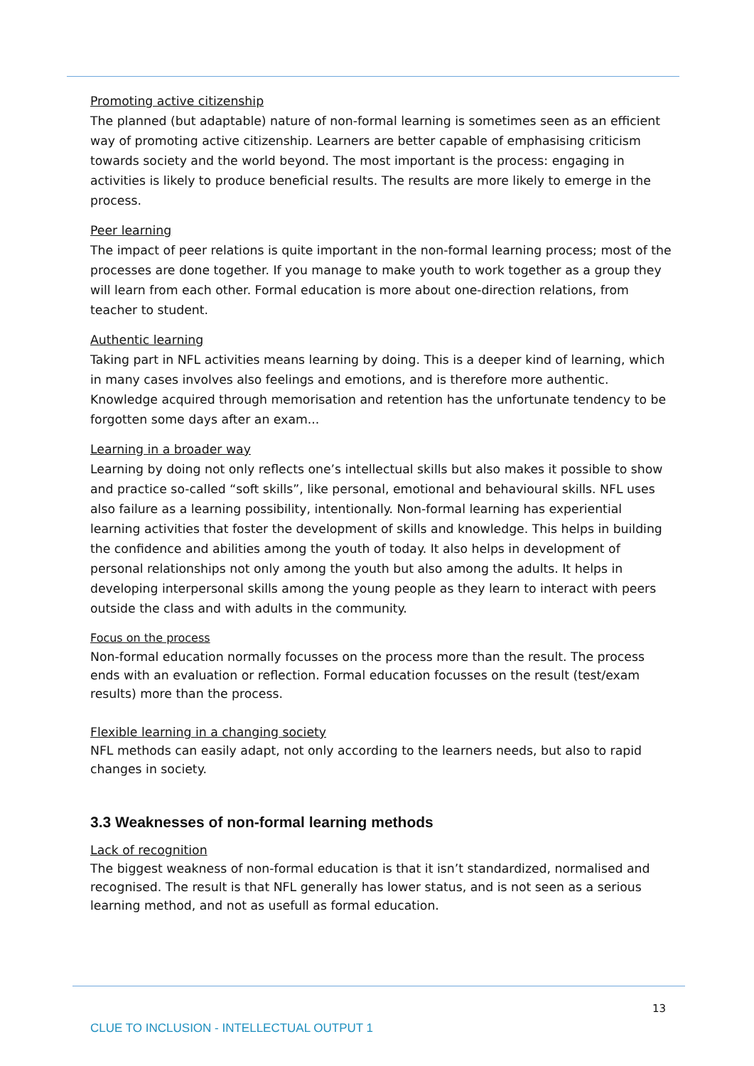Promoting active citizenship
The planned (but adaptable) nature of non-formal learning is sometimes seen as an efficient way of promoting active citizenship. Learners are better capable of emphasising criticism towards society and the world beyond. The most important is the process: engaging in activities is likely to produce beneficial results. The results are more likely to emerge in the process.
Peer learning
The impact of peer relations is quite important in the non-formal learning process; most of the processes are done together. If you manage to make youth to work together as a group they will learn from each other. Formal education is more about one-direction relations, from teacher to student.
Authentic learning
Taking part in NFL activities means learning by doing. This is a deeper kind of learning, which in many cases involves also feelings and emotions, and is therefore more authentic. Knowledge acquired through memorisation and retention has the unfortunate tendency to be forgotten some days after an exam...
Learning in a broader way
Learning by doing not only reflects one’s intellectual skills but also makes it possible to show and practice so-called “soft skills”, like personal, emotional and behavioural skills. NFL uses also failure as a learning possibility, intentionally. Non-formal learning has experiential learning activities that foster the development of skills and knowledge. This helps in building the confidence and abilities among the youth of today. It also helps in development of personal relationships not only among the youth but also among the adults. It helps in developing interpersonal skills among the young people as they learn to interact with peers outside the class and with adults in the community.
Focus on the process
Non-formal education normally focusses on the process more than the result. The process ends with an evaluation or reflection. Formal education focusses on the result (test/exam results) more than the process.
Flexible learning in a changing society
NFL methods can easily adapt, not only according to the learners needs, but also to rapid changes in society.
3.3 Weaknesses of non-formal learning methods
Lack of recognition
The biggest weakness of non-formal education is that it isn’t standardized, normalised and recognised. The result is that NFL generally has lower status, and is not seen as a serious learning method, and not as usefull as formal education.
13
CLUE TO INCLUSION - INTELLECTUAL OUTPUT 1